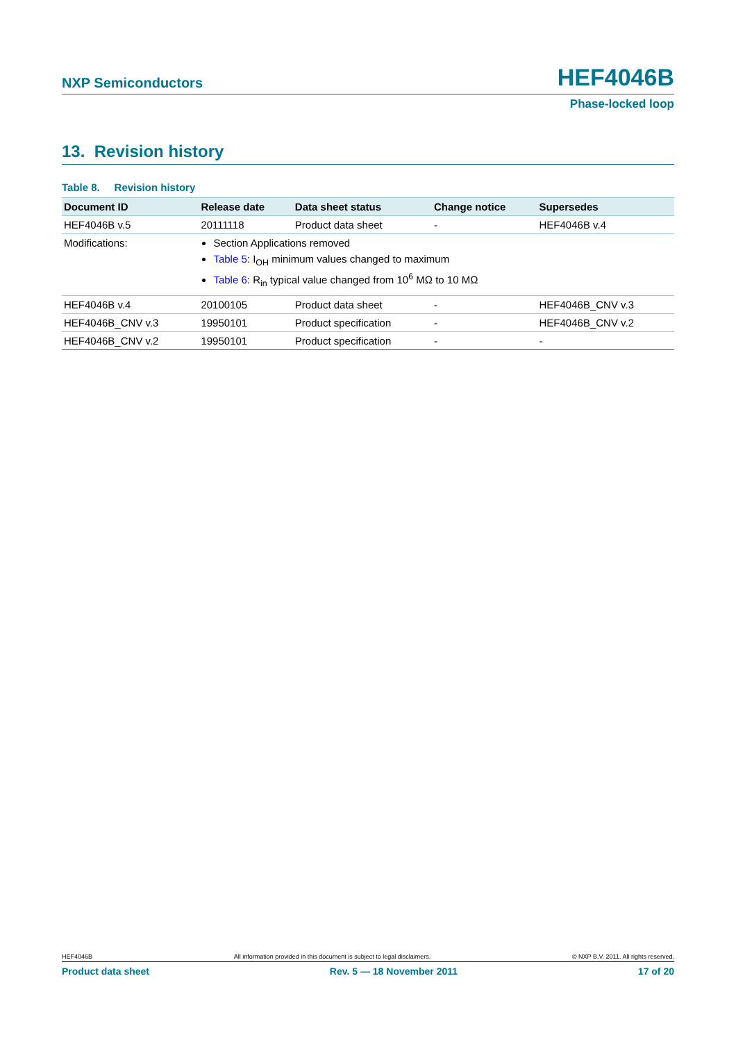NXP Semiconductors HEF4046B
Phase-locked loop
13. Revision history
Table 8. Revision history
| Document ID | Release date | Data sheet status | Change notice | Supersedes |
| --- | --- | --- | --- | --- |
| HEF4046B v.5 | 20111118 | Product data sheet | - | HEF4046B v.4 |
| Modifications: | Section Applications removed Table 5 : I<sub>OH</sub> minimum values changed to maximum Table 6 : R<sub>in</sub> typical value changed from 10<sup>6</sup> MΩ to 10 MΩ | | | |
| HEF4046B v.4 | 20100105 | Product data sheet | - | HEF4046B_CNV v.3 |
| HEF4046B_CNV v.3 | 19950101 | Product specification | - | HEF4046B_CNV v.2 |
| HEF4046B_CNV v.2 | 19950101 | Product specification | - | - |
HEF4046B All information provided in this document is subject to legal disclaimers. © NXP B.V. 2011. All rights reserved.
Product data sheet Rev. 5 — 18 November 2011 17 of 20